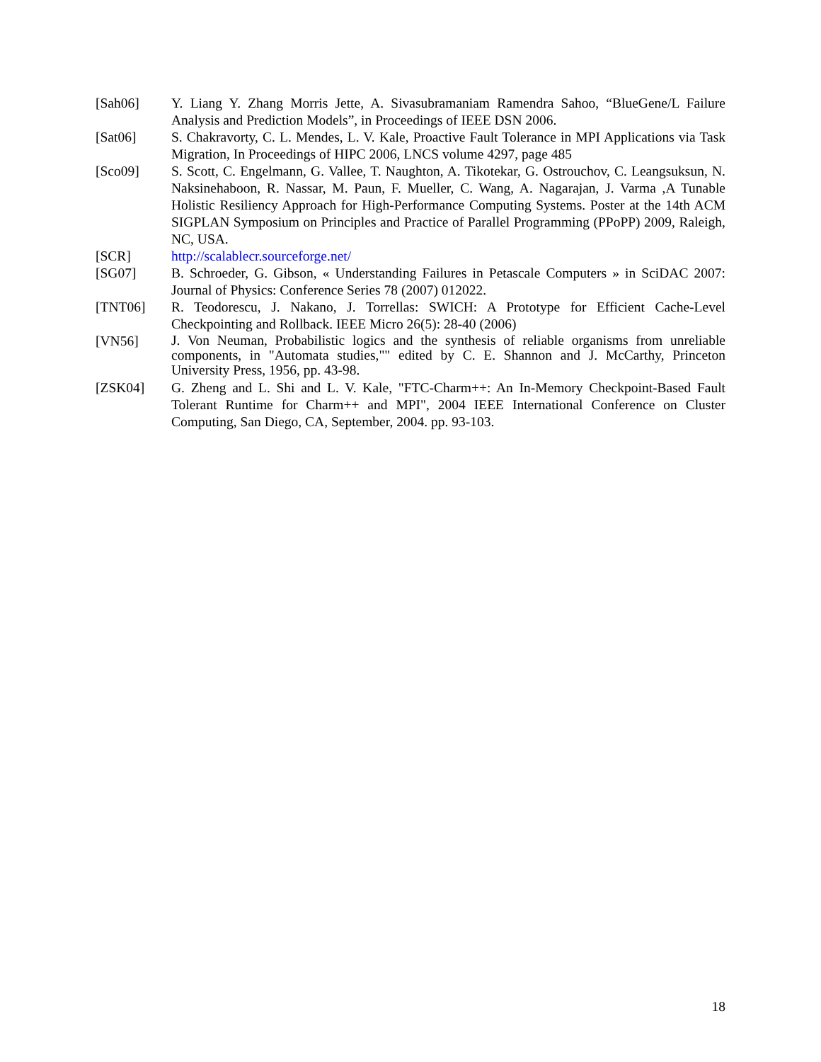[Sah06] Y. Liang Y. Zhang Morris Jette, A. Sivasubramaniam Ramendra Sahoo, “BlueGene/L Failure Analysis and Prediction Models”, in Proceedings of IEEE DSN 2006.
[Sat06] S. Chakravorty, C. L. Mendes, L. V. Kale, Proactive Fault Tolerance in MPI Applications via Task Migration, In Proceedings of HIPC 2006, LNCS volume 4297, page 485
[Sco09] S. Scott, C. Engelmann, G. Vallee, T. Naughton, A. Tikotekar, G. Ostrouchov, C. Leangsuksun, N. Naksinehaboon, R. Nassar, M. Paun, F. Mueller, C. Wang, A. Nagarajan, J. Varma ,A Tunable Holistic Resiliency Approach for High-Performance Computing Systems. Poster at the 14th ACM SIGPLAN Symposium on Principles and Practice of Parallel Programming (PPoPP) 2009, Raleigh, NC, USA.
[SCR] http://scalablecr.sourceforge.net/
[SG07] B. Schroeder, G. Gibson, « Understanding Failures in Petascale Computers » in SciDAC 2007: Journal of Physics: Conference Series 78 (2007) 012022.
[TNT06] R. Teodorescu, J. Nakano, J. Torrellas: SWICH: A Prototype for Efficient Cache-Level Checkpointing and Rollback. IEEE Micro 26(5): 28-40 (2006)
[VN56]
J. Von Neuman, Probabilistic logics and the synthesis of reliable organisms from unreliable components, in "Automata studies,"" edited by C. E. Shannon and J. McCarthy, Princeton University Press, 1956, pp. 43-98.
[ZSK04] G. Zheng and L. Shi and L. V. Kale, "FTC-Charm++: An In-Memory Checkpoint-Based Fault Tolerant Runtime for Charm++ and MPI", 2004 IEEE International Conference on Cluster Computing, San Diego, CA, September, 2004. pp. 93-103.
18